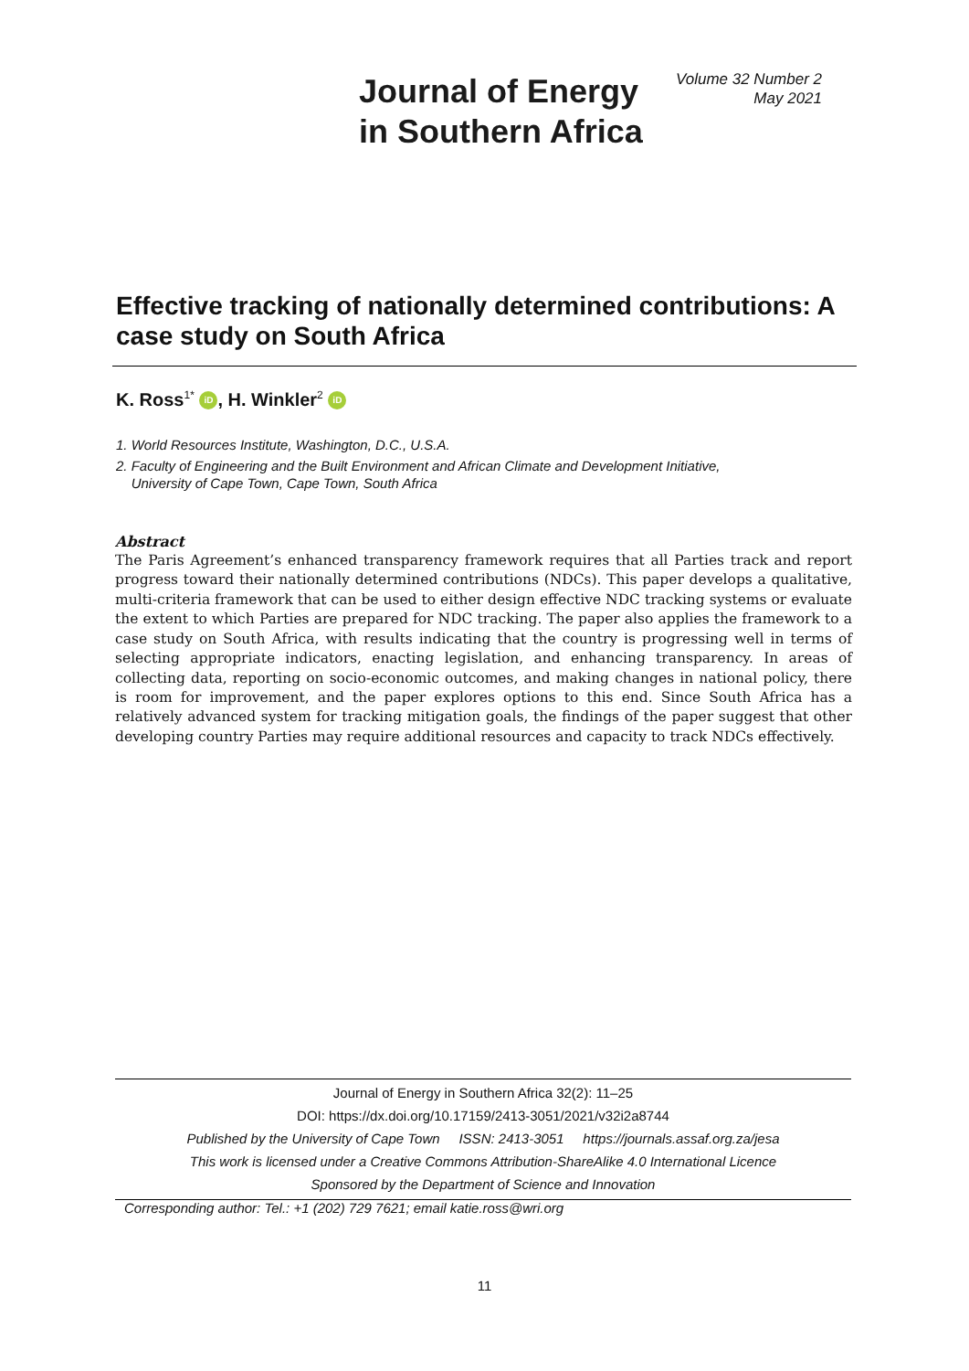Journal of Energy
in Southern Africa
Volume 32 Number 2
May 2021
Effective tracking of nationally determined contributions: A case study on South Africa
K. Ross<sup>1*</sup> iD, H. Winkler<sup>2</sup> iD
1. World Resources Institute, Washington, D.C., U.S.A.
2. Faculty of Engineering and the Built Environment and African Climate and Development Initiative,
University of Cape Town, Cape Town, South Africa
Abstract
The Paris Agreement’s enhanced transparency framework requires that all Parties track and report progress toward their nationally determined contributions (NDCs). This paper develops a qualitative, multi-criteria framework that can be used to either design effective NDC tracking systems or evaluate the extent to which Parties are prepared for NDC tracking. The paper also applies the framework to a case study on South Africa, with results indicating that the country is progressing well in terms of selecting appropriate indicators, enacting legislation, and enhancing transparency. In areas of collecting data, reporting on socio-economic outcomes, and making changes in national policy, there is room for improvement, and the paper explores options to this end. Since South Africa has a relatively advanced system for tracking mitigation goals, the findings of the paper suggest that other developing country Parties may require additional resources and capacity to track NDCs effectively.
Journal of Energy in Southern Africa 32(2): 11–25
DOI: https://dx.doi.org/10.17159/2413-3051/2021/v32i2a8744
Published by the University of Cape Town ISSN: 2413-3051 https://journals.assaf.org.za/jesa
This work is licensed under a Creative Commons Attribution-ShareAlike 4.0 International Licence
Sponsored by the Department of Science and Innovation
Corresponding author: Tel.: +1 (202) 729 7621; email katie.ross@wri.org
11